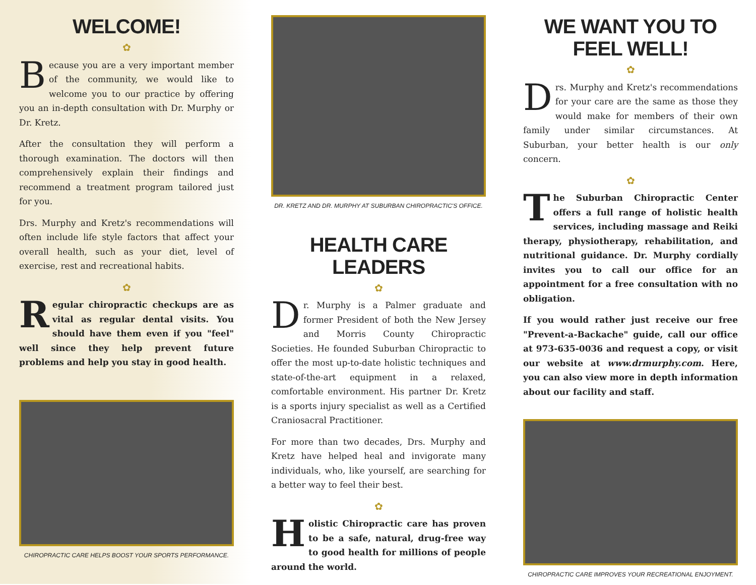WELCOME!
✿
Because you are a very important member of the community, we would like to welcome you to our practice by offering you an in-depth consultation with Dr. Murphy or Dr. Kretz.
After the consultation they will perform a thorough examination. The doctors will then comprehensively explain their findings and recommend a treatment program tailored just for you.
Drs. Murphy and Kretz's recommendations will often include life style factors that affect your overall health, such as your diet, level of exercise, rest and recreational habits.
✿
Regular chiropractic checkups are as vital as regular dental visits. You should have them even if you "feel" well since they help prevent future problems and help you stay in good health.
CHIROPRACTIC CARE HELPS BOOST YOUR SPORTS PERFORMANCE.
DR. KRETZ AND DR. MURPHY AT SUBURBAN CHIROPRACTIC'S OFFICE.
HEALTH CARE LEADERS
✿
Dr. Murphy is a Palmer graduate and former President of both the New Jersey and Morris County Chiropractic Societies. He founded Suburban Chiropractic to offer the most up-to-date holistic techniques and state-of-the-art equipment in a relaxed, comfortable environment. His partner Dr. Kretz is a sports injury specialist as well as a Certified Craniosacral Practitioner.
For more than two decades, Drs. Murphy and Kretz have helped heal and invigorate many individuals, who, like yourself, are searching for a better way to feel their best.
✿
Holistic Chiropractic care has proven to be a safe, natural, drug-free way to good health for millions of people around the world.
WE WANT YOU TO FEEL WELL!
✿
Drs. Murphy and Kretz's recommendations for your care are the same as those they would make for members of their own family under similar circumstances. At Suburban, your better health is our only concern.
✿
The Suburban Chiropractic Center offers a full range of holistic health services, including massage and Reiki therapy, physiotherapy, rehabilitation, and nutritional guidance. Dr. Murphy cordially invites you to call our office for an appointment for a free consultation with no obligation.
If you would rather just receive our free "Prevent-a-Backache" guide, call our office at 973-635-0036 and request a copy, or visit our website at www.drmurphy.com. Here, you can also view more in depth information about our facility and staff.
CHIROPRACTIC CARE IMPROVES YOUR RECREATIONAL ENJOYMENT.